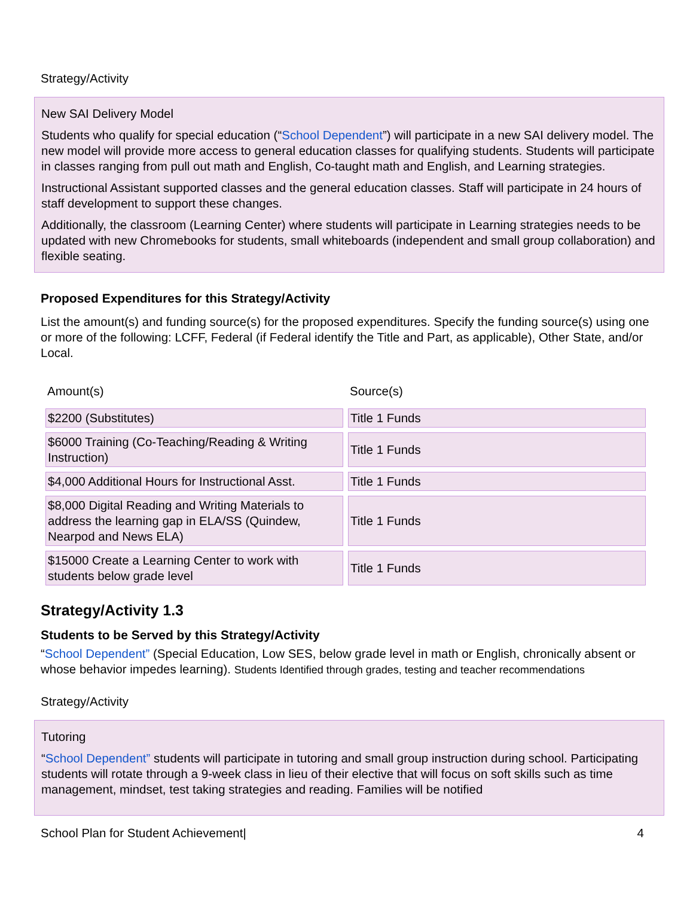Strategy/Activity
New SAI Delivery Model
Students who qualify for special education (“School Dependent”) will participate in a new SAI delivery model. The new model will provide more access to general education classes for qualifying students. Students will participate in classes ranging from pull out math and English, Co-taught math and English, and Learning strategies.
Instructional Assistant supported classes and the general education classes. Staff will participate in 24 hours of staff development to support these changes.
Additionally, the classroom (Learning Center) where students will participate in Learning strategies needs to be updated with new Chromebooks for students, small whiteboards (independent and small group collaboration) and flexible seating.
Proposed Expenditures for this Strategy/Activity
List the amount(s) and funding source(s) for the proposed expenditures. Specify the funding source(s) using one or more of the following: LCFF, Federal (if Federal identify the Title and Part, as applicable), Other State, and/or Local.
| Amount(s) | Source(s) |
| --- | --- |
| $2200 (Substitutes) | Title 1 Funds |
| $6000 Training (Co-Teaching/Reading & Writing Instruction) | Title 1 Funds |
| $4,000 Additional Hours for Instructional Asst. | Title 1 Funds |
| $8,000 Digital Reading and Writing Materials to address the learning gap in ELA/SS (Quindew, Nearpod and News ELA) | Title 1 Funds |
| $15000 Create a Learning Center to work with students below grade level | Title 1 Funds |
Strategy/Activity 1.3
Students to be Served by this Strategy/Activity
“School Dependent” (Special Education, Low SES, below grade level in math or English, chronically absent or whose behavior impedes learning). Students Identified through grades, testing and teacher recommendations
Strategy/Activity
Tutoring
“School Dependent” students will participate in tutoring and small group instruction during school. Participating students will rotate through a 9-week class in lieu of their elective that will focus on soft skills such as time management, mindset, test taking strategies and reading. Families will be notified
School Plan for Student Achievement| 4